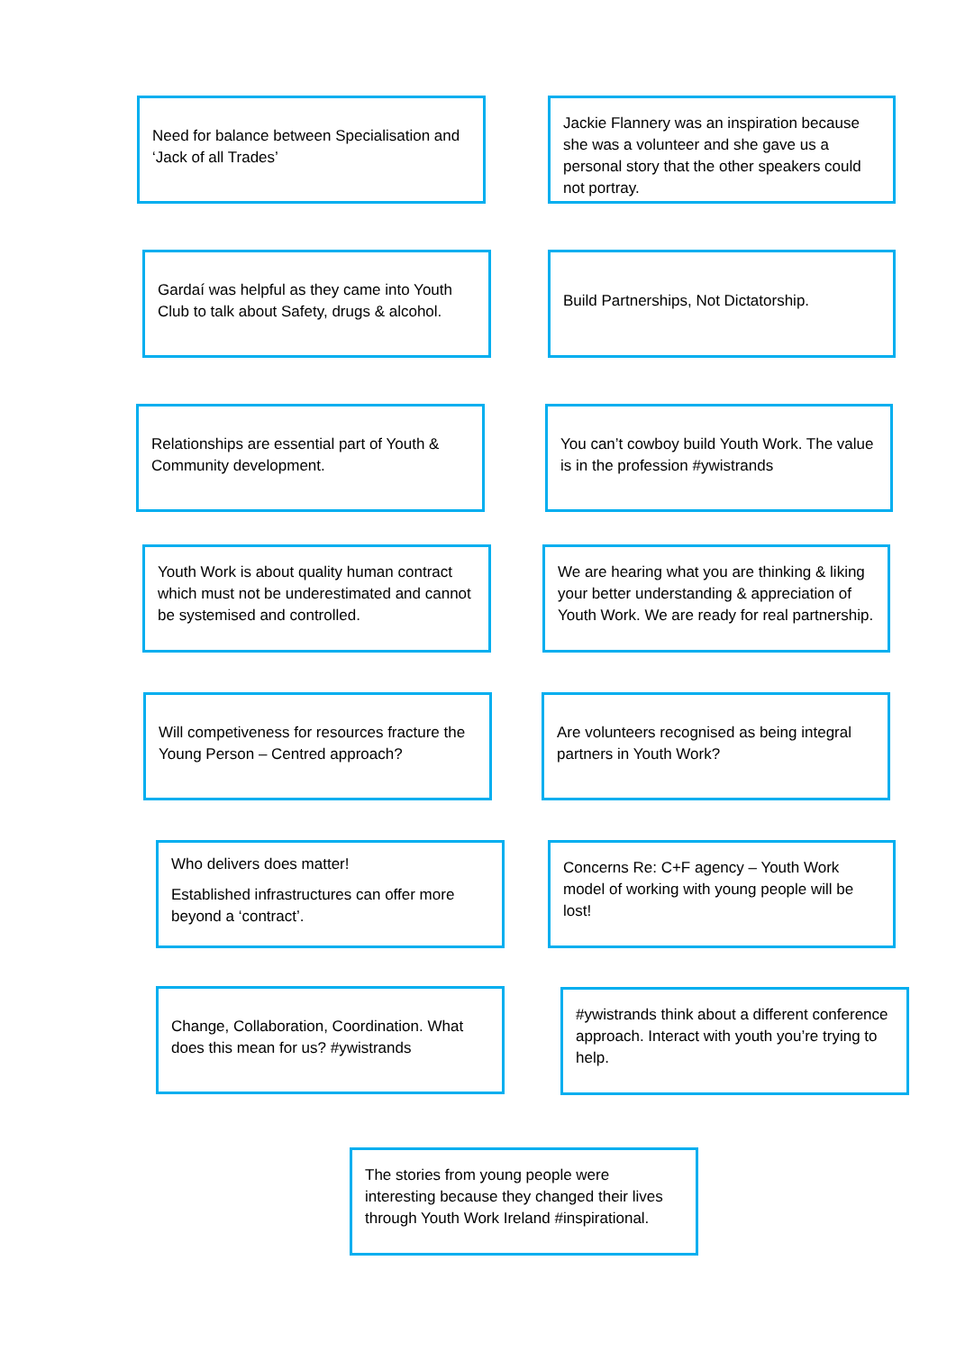Need for balance between Specialisation and ‘Jack of all Trades’
Jackie Flannery was an inspiration because she was a volunteer and she gave us a personal story that the other speakers could not portray.
Gardaí was helpful as they came into Youth Club to talk about Safety, drugs & alcohol.
Build Partnerships, Not Dictatorship.
Relationships are essential part of Youth & Community development.
You can’t cowboy build Youth Work. The value is in the profession #ywistrands
Youth Work is about quality human contract which must not be underestimated and cannot be systemised and controlled.
We are hearing what you are thinking & liking your better understanding & appreciation of Youth Work. We are ready for real partnership.
Will competiveness for resources fracture the Young Person – Centred approach?
Are volunteers recognised as being integral partners in Youth Work?
Who delivers does matter!
Established infrastructures can offer more beyond a ‘contract’.
Concerns Re: C+F agency – Youth Work model of working with young people will be lost!
Change, Collaboration, Coordination. What does this mean for us? #ywistrands
#ywistrands think about a different conference approach. Interact with youth you’re trying to help.
The stories from young people were interesting because they changed their lives through Youth Work Ireland #inspirational.